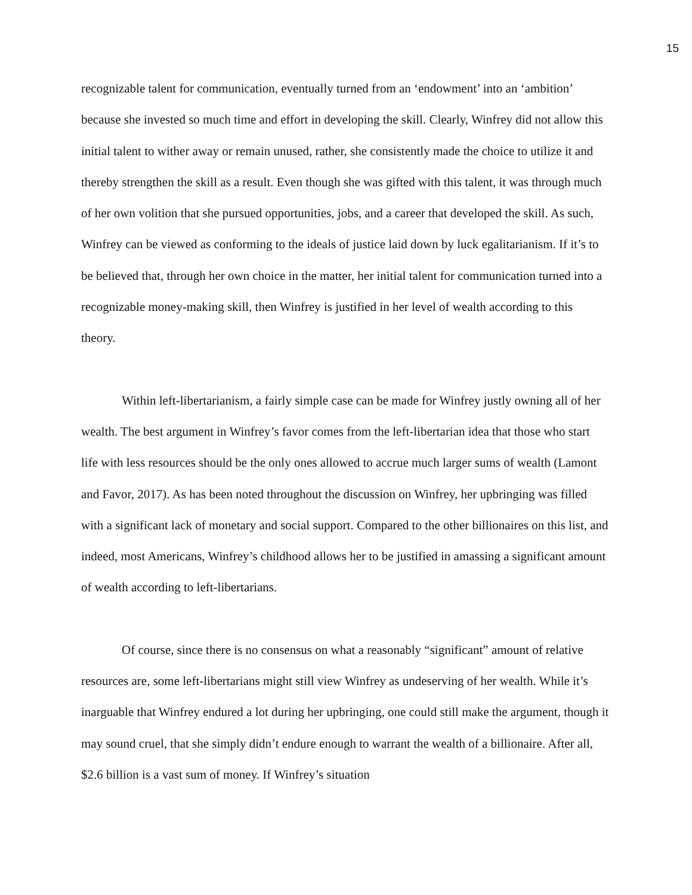15
recognizable talent for communication, eventually turned from an ‘endowment’ into an ‘ambition’ because she invested so much time and effort in developing the skill. Clearly, Winfrey did not allow this initial talent to wither away or remain unused, rather, she consistently made the choice to utilize it and thereby strengthen the skill as a result. Even though she was gifted with this talent, it was through much of her own volition that she pursued opportunities, jobs, and a career that developed the skill. As such, Winfrey can be viewed as conforming to the ideals of justice laid down by luck egalitarianism. If it’s to be believed that, through her own choice in the matter, her initial talent for communication turned into a recognizable money-making skill, then Winfrey is justified in her level of wealth according to this theory.
Within left-libertarianism, a fairly simple case can be made for Winfrey justly owning all of her wealth. The best argument in Winfrey’s favor comes from the left-libertarian idea that those who start life with less resources should be the only ones allowed to accrue much larger sums of wealth (Lamont and Favor, 2017). As has been noted throughout the discussion on Winfrey, her upbringing was filled with a significant lack of monetary and social support. Compared to the other billionaires on this list, and indeed, most Americans, Winfrey’s childhood allows her to be justified in amassing a significant amount of wealth according to left-libertarians.
Of course, since there is no consensus on what a reasonably “significant” amount of relative resources are, some left-libertarians might still view Winfrey as undeserving of her wealth. While it’s inarguable that Winfrey endured a lot during her upbringing, one could still make the argument, though it may sound cruel, that she simply didn’t endure enough to warrant the wealth of a billionaire. After all, $2.6 billion is a vast sum of money. If Winfrey’s situation